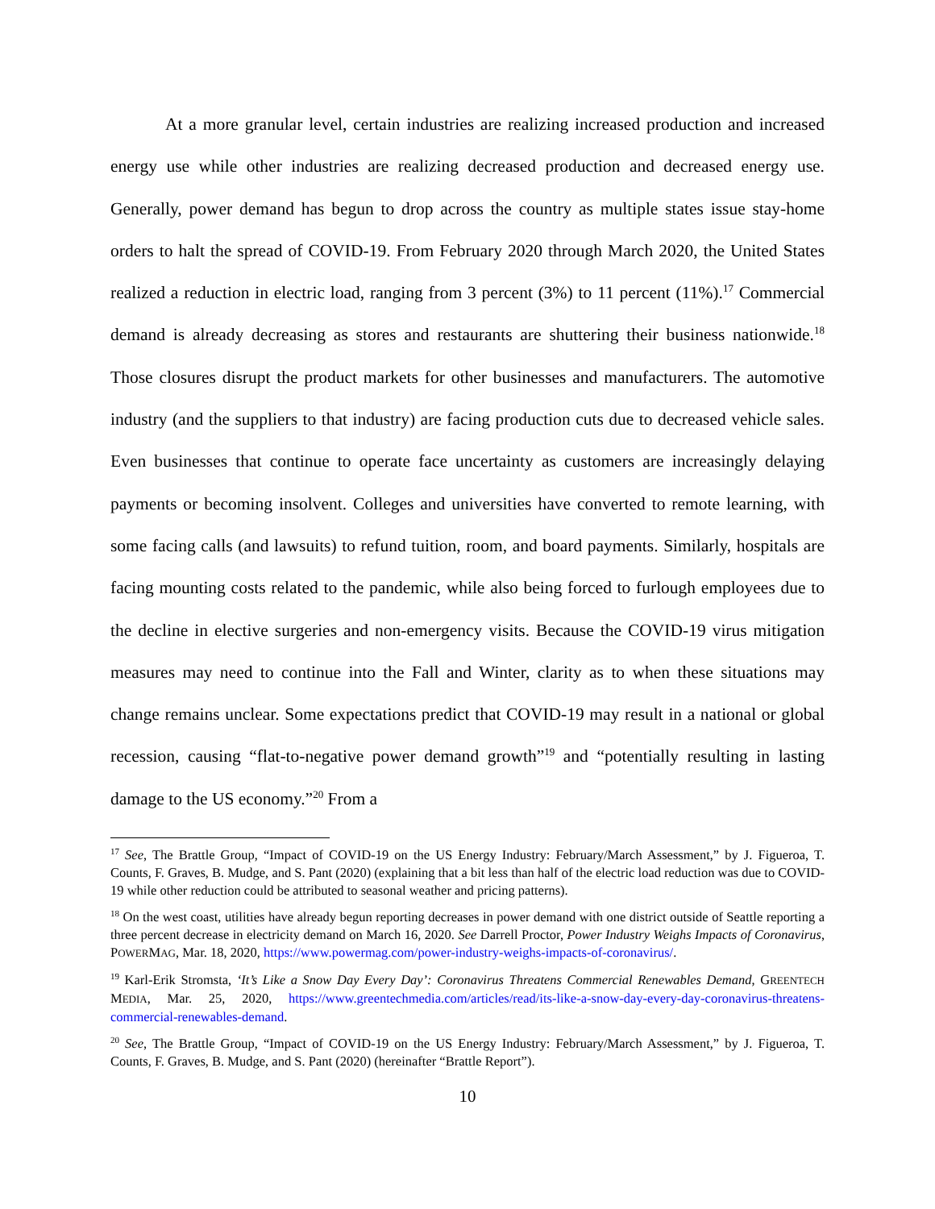At a more granular level, certain industries are realizing increased production and increased energy use while other industries are realizing decreased production and decreased energy use. Generally, power demand has begun to drop across the country as multiple states issue stay-home orders to halt the spread of COVID-19. From February 2020 through March 2020, the United States realized a reduction in electric load, ranging from 3 percent (3%) to 11 percent (11%).<sup>17</sup> Commercial demand is already decreasing as stores and restaurants are shuttering their business nationwide.<sup>18</sup> Those closures disrupt the product markets for other businesses and manufacturers. The automotive industry (and the suppliers to that industry) are facing production cuts due to decreased vehicle sales. Even businesses that continue to operate face uncertainty as customers are increasingly delaying payments or becoming insolvent. Colleges and universities have converted to remote learning, with some facing calls (and lawsuits) to refund tuition, room, and board payments. Similarly, hospitals are facing mounting costs related to the pandemic, while also being forced to furlough employees due to the decline in elective surgeries and non-emergency visits. Because the COVID-19 virus mitigation measures may need to continue into the Fall and Winter, clarity as to when these situations may change remains unclear. Some expectations predict that COVID-19 may result in a national or global recession, causing “flat-to-negative power demand growth”<sup>19</sup> and “potentially resulting in lasting damage to the US economy.”<sup>20</sup> From a
<sup>17</sup> See, The Brattle Group, “Impact of COVID-19 on the US Energy Industry: February/March Assessment,” by J. Figueroa, T. Counts, F. Graves, B. Mudge, and S. Pant (2020) (explaining that a bit less than half of the electric load reduction was due to COVID-19 while other reduction could be attributed to seasonal weather and pricing patterns).
<sup>18</sup> On the west coast, utilities have already begun reporting decreases in power demand with one district outside of Seattle reporting a three percent decrease in electricity demand on March 16, 2020. See Darrell Proctor, Power Industry Weighs Impacts of Coronavirus, POWERMAG, Mar. 18, 2020, https://www.powermag.com/power-industry-weighs-impacts-of-coronavirus/.
<sup>19</sup> Karl-Erik Stromsta, ‘It’s Like a Snow Day Every Day’: Coronavirus Threatens Commercial Renewables Demand, GREENTECH MEDIA, Mar. 25, 2020, https://www.greentechmedia.com/articles/read/its-like-a-snow-day-every-day-coronavirus-threatens-commercial-renewables-demand.
<sup>20</sup> See, The Brattle Group, “Impact of COVID-19 on the US Energy Industry: February/March Assessment,” by J. Figueroa, T. Counts, F. Graves, B. Mudge, and S. Pant (2020) (hereinafter “Brattle Report”).
10